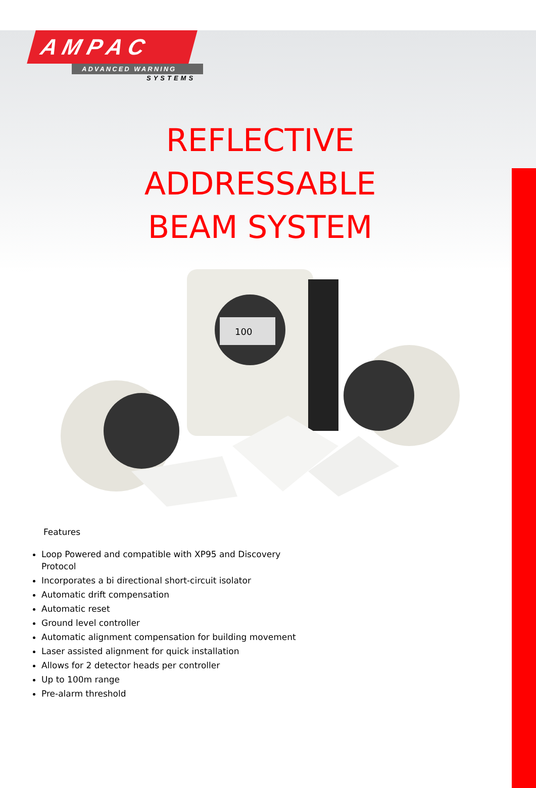A M P A C
ADVANCED WARNING
SYSTEMS
REFLECTIVE
ADDRESSABLE
BEAM SYSTEM
100
Features
Loop Powered and compatible with XP95 and Discovery Protocol
Incorporates a bi directional short-circuit isolator
Automatic drift compensation
Automatic reset
Ground level controller
Automatic alignment compensation for building movement
Laser assisted alignment for quick installation
Allows for 2 detector heads per controller
Up to 100m range
Pre-alarm threshold